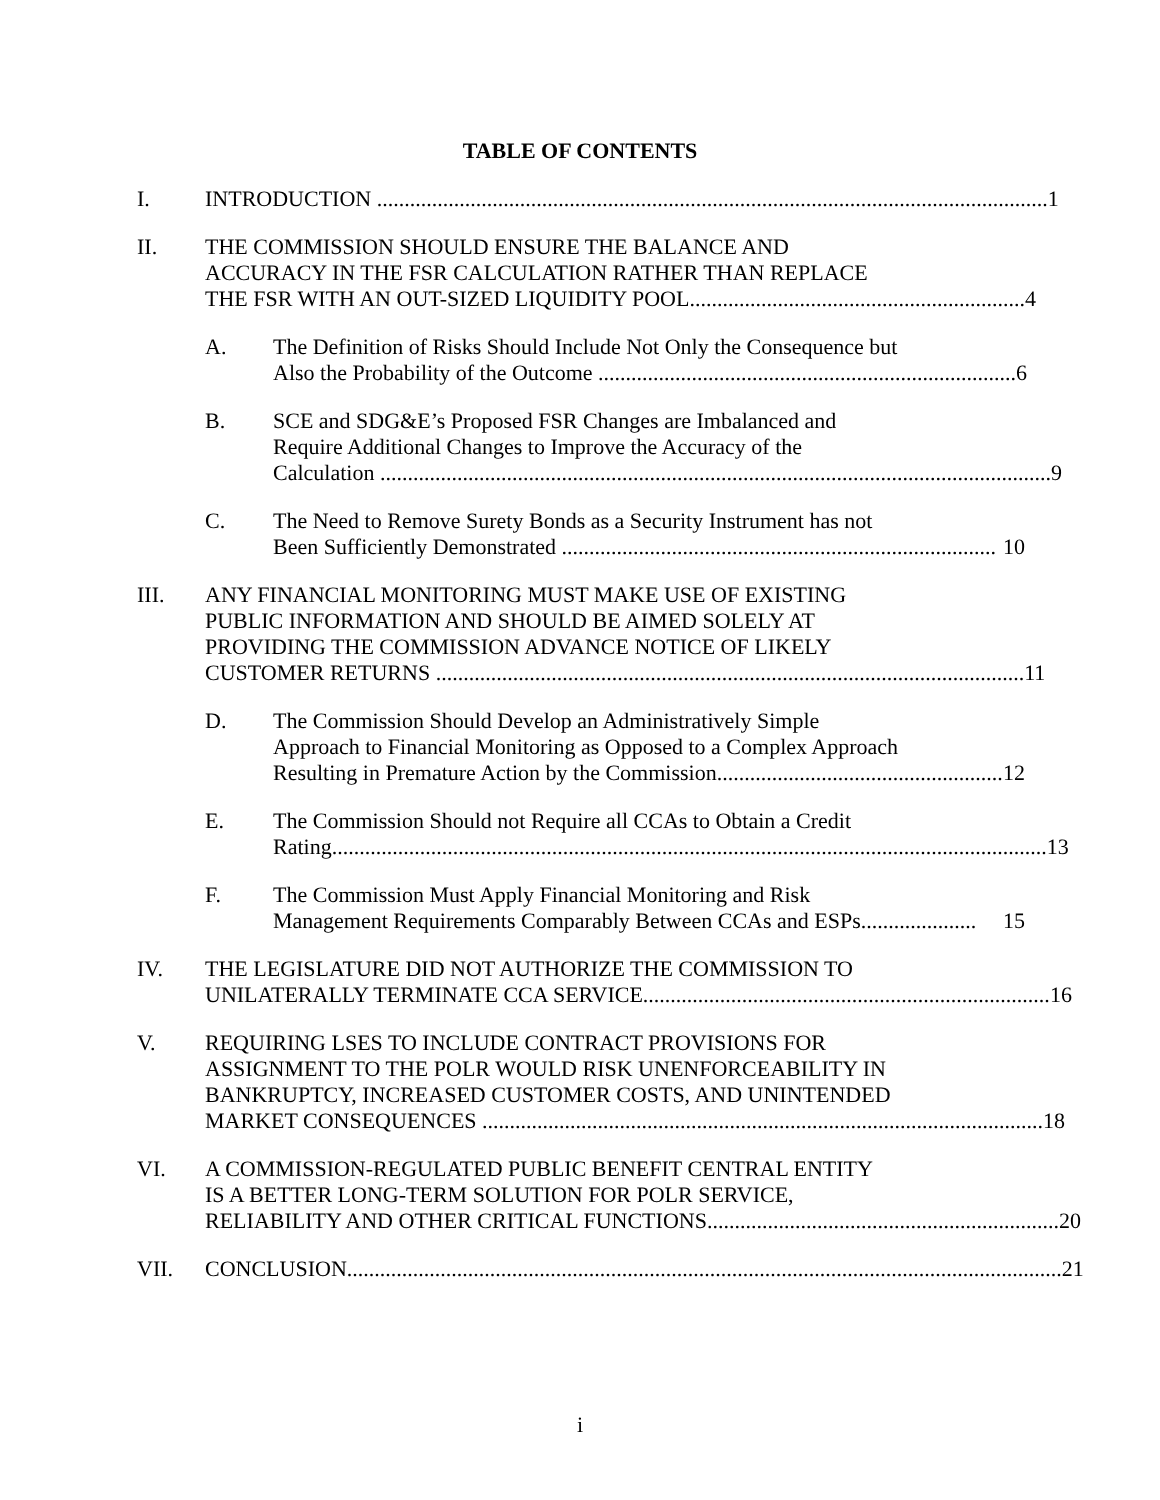TABLE OF CONTENTS
I. INTRODUCTION .......................................................................................................................... 1
II. THE COMMISSION SHOULD ENSURE THE BALANCE AND
ACCURACY IN THE FSR CALCULATION RATHER THAN REPLACE
THE FSR WITH AN OUT-SIZED LIQUIDITY POOL............................................................. 4
A. The Definition of Risks Should Include Not Only the Consequence but
Also the Probability of the Outcome ............................................................................ 6
B. SCE and SDG&E’s Proposed FSR Changes are Imbalanced and
Require Additional Changes to Improve the Accuracy of the
Calculation .......................................................................................................................... 9
C. The Need to Remove Surety Bonds as a Security Instrument has not
Been Sufficiently Demonstrated ............................................................................... 10
III. ANY FINANCIAL MONITORING MUST MAKE USE OF EXISTING
PUBLIC INFORMATION AND SHOULD BE AIMED SOLELY AT
PROVIDING THE COMMISSION ADVANCE NOTICE OF LIKELY
CUSTOMER RETURNS ........................................................................................................... 11
D. The Commission Should Develop an Administratively Simple
Approach to Financial Monitoring as Opposed to a Complex Approach
Resulting in Premature Action by the Commission.................................................... 12
E. The Commission Should not Require all CCAs to Obtain a Credit
Rating.................................................................................................................................. 13
F. The Commission Must Apply Financial Monitoring and Risk
Management Requirements Comparably Between CCAs and ESPs..................... 15
IV. THE LEGISLATURE DID NOT AUTHORIZE THE COMMISSION TO
UNILATERALLY TERMINATE CCA SERVICE.......................................................................... 16
V. REQUIRING LSES TO INCLUDE CONTRACT PROVISIONS FOR
ASSIGNMENT TO THE POLR WOULD RISK UNENFORCEABILITY IN
BANKRUPTCY, INCREASED CUSTOMER COSTS, AND UNINTENDED
MARKET CONSEQUENCES ...................................................................................................... 18
VI. A COMMISSION-REGULATED PUBLIC BENEFIT CENTRAL ENTITY
IS A BETTER LONG-TERM SOLUTION FOR POLR SERVICE,
RELIABILITY AND OTHER CRITICAL FUNCTIONS................................................................ 20
VII. CONCLUSION.................................................................................................................................. 21
i